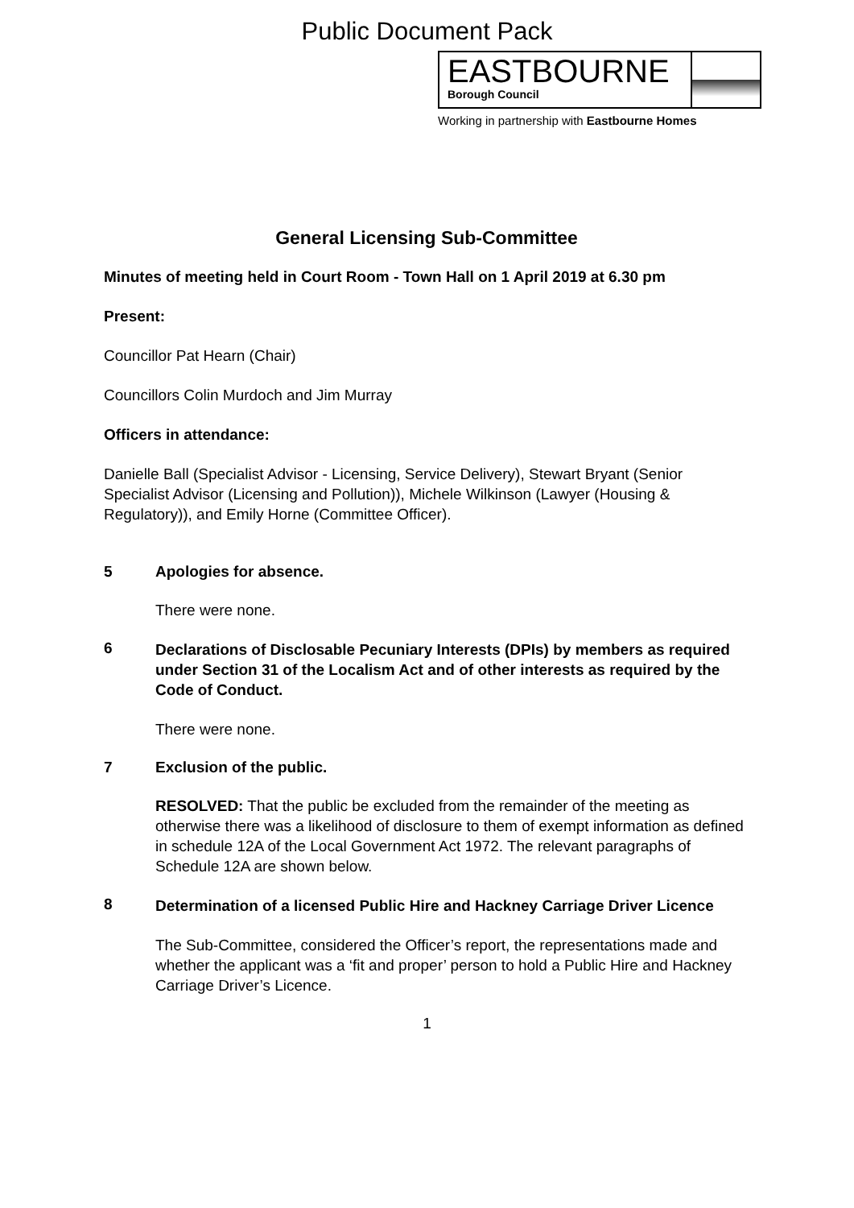Public Document Pack
EASTBOURNE
Borough Council
Working in partnership with Eastbourne Homes
General Licensing Sub-Committee
Minutes of meeting held in Court Room - Town Hall on 1 April 2019 at 6.30 pm
Present:
Councillor Pat Hearn (Chair)
Councillors Colin Murdoch and Jim Murray
Officers in attendance:
Danielle Ball (Specialist Advisor - Licensing, Service Delivery), Stewart Bryant (Senior Specialist Advisor (Licensing and Pollution)), Michele Wilkinson (Lawyer (Housing & Regulatory)), and Emily Horne (Committee Officer).
5 Apologies for absence.
There were none.
6
Declarations of Disclosable Pecuniary Interests (DPIs) by members as required under Section 31 of the Localism Act and of other interests as required by the Code of Conduct.
There were none.
7 Exclusion of the public.
RESOLVED: That the public be excluded from the remainder of the meeting as otherwise there was a likelihood of disclosure to them of exempt information as defined in schedule 12A of the Local Government Act 1972. The relevant paragraphs of Schedule 12A are shown below.
8
Determination of a licensed Public Hire and Hackney Carriage Driver Licence
The Sub-Committee, considered the Officer’s report, the representations made and whether the applicant was a ‘fit and proper’ person to hold a Public Hire and Hackney Carriage Driver’s Licence.
1